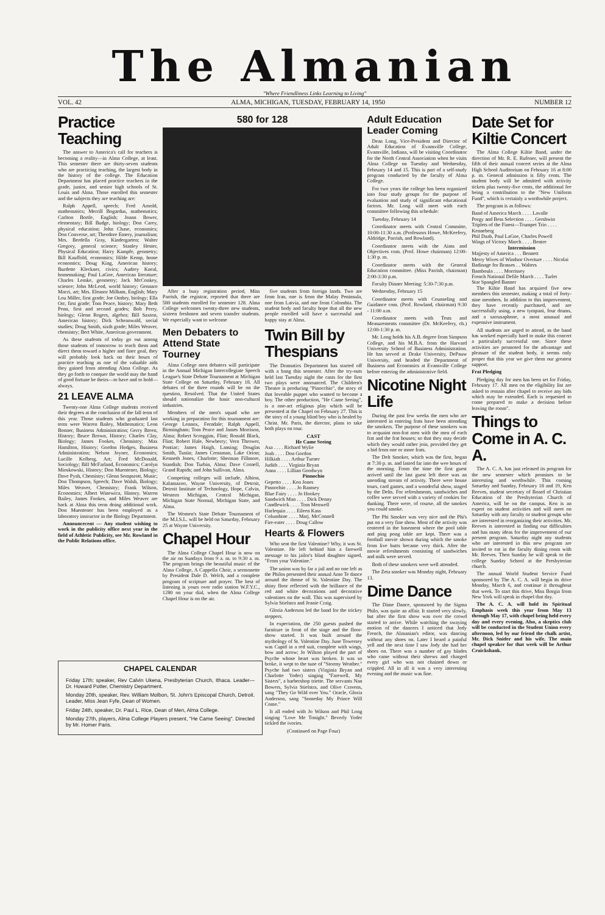The Almanian
"Where Friendliness Links Learning to Living"
VOL. 42 ALMA, MICHIGAN, TUESDAY, FEBRUARY 14, 1950 NUMBER 12
Practice Teaching
The answer to America's call for teachers is becoming a reality—in Alma College, at least. This semester there are thirty-seven students who are practicing teaching, the largest body in the history of the college. The Education Department has placed practice teachers in the grade, junior, and senior high schools of St. Louis and Alma. Those enrolled this semester and the subjects they are teaching are:
Ralph Appell, speech; Fred Arnold, mathematics; Merrill Bogardus, mathematics; Carlton Bortle, English; Joann Bower, elementary; Bill Budge, biology; Don Carey, physical education; John Chase, economics; Don Converse, art; Theodore Emery, journalism; Mrs. Berdella Gray, Kindergarten; Walter Gregory, general science; Stanley Hester, Physical Education; Harry Kampfe, geometry; Bill Kauffold, economics; Hilde Kemp, home economics; Doug King, American history; Burdette Kleckner, civics; Audrey Kneal, homemaking; Paul LaGoe, American literature; Charles Lemke, geometry; Jack McConkey, science; John McLeod, world history; Gennaro Macri, art; Mrs. Eleanor Milham, English; Mary Lou Miller, first grade; Joe Ombry, biology; Ella Orr, first grade; Tom Peace, history; Mary Beth Penn, first and second grades; Bob Perry, biology; Glenn Rogers, algebra; Bill Saxton, American history; Dick Scheanwald, social studies; Doug Smith, sixth grade; Miles Weaver, chemistry; Bert White, American government.
As these students of today go out among those students of tomorrow to teach them and direct them toward a higher and finer goal, they will probably look back on their hours of practice teaching as one of the valuable aids they gained from attending Alma College. As they go forth to conquer the world may the hand of good fortune be theirs—to have and to hold—always.
21 LEAVE ALMA
Twenty-one Alma College students received their degrees at the conclusion of the fall term of this year. Those students who graduated last term were Warren Bailey, Mathematics; Leon Bonner, Business Administration; Gerry Breen, History; Bruce Brown, History; Charles Clay, Biology; James Fookes, Chemistry; Max Hamilton, History; Gordon Hodges, Business Administration; Nelson Joyner, Economics; Lucille Kolberg, Art; Fred McDonald, Sociology; Bill McFarland, Economics; Carolyn Mioskowski, History; Don Muentener, Biology; Dave Pysh, Chemistry; Glenn Sempsrott, Music; Don Thompson, Speech; Dave Walsh, Biology; Miles Weaver, Chemistry; Frank Wilson, Economics; Albert Winewica, History. Warren Bailey, James Fookes, and Miles Weaver are back at Alma this term doing additional work. Don Muentener has been employed as a laboratory instructor in the Biology Department.
Announcecent — Any student wishing to work in the publicity office next year in the field of Athletic Publicity, see Mr. Rowland in the Public Relations office.
580 for 128
After a busy registration period, Miss Parrish, the registrar, reported that there are 580 students enrolled for semester 128. Alma College welcomes twenty-three new students, sixteen freshmen and seven transfer students. We especially want to welcome
five students from foreign lands. Two are from Iran, one is from the Malay Peninsula, one from Latvia, and one from Colombia. The student body and faculty hope that all the new people enrolled will have a successful and happy stay at Alma.
Men Debaters to Attend State Tourney
Alma College men debaters will participate in the Annual Michigan Intercollegiate Speech League's State Debate Tournament at Michigan State College on Saturday, February 18. All debates of the three rounds will be on the question, Resolved. That the United States should nationalize the basic non-cultural industries.
Members of the men's squad who are working in preparation for this tournament are: George Lennox, Ferndale; Ralph Appell, Birmingham; Tom Peace and James Morrison, Alma; Robert Scroggins, Flint; Ronald Black, Flint; Robert Hale, Newberry; Vern Thrower, Pontiac; James Haigh, Lansing; Douglas Smith, Tustin; James Crossman, Lake Orion; Kenneth Jones, Charlotte; Sherman Fillmore, Standish; Don Turbin, Alma; Dave Cornell, Grand Rapids; and John Sullivan, Alma.
Competing colleges will include, Albion, Kalamazoo, Wayne University, of Detroit, Detroit Institute of Technology, Hope, Calvin, Western Michigan, Central Michigan, Michigan State Normal, Michigan State, and Alma.
The Women's State Debate Tournament of the M.I.S.L. will be held on Saturday, February 25 at Wayne University.
Chapel Hour
The Alma College Chapel Hour is now on the air on Sundays from 9 a. m. to 9:30 a. m. The program brings the beautiful music of the Alma College, A Cappella Choir, a sermonette by President Dale D. Welch, and a complete program of scripture and prayer. The best of listening is yours over radio station W.F.Y.C., 1280 on your dial, when the Alma College Chapel Hour is on the air.
Twin Bill by Thespians
The Dramatics Department has started off with a bang this semester. After the try-outs held last Tuesday night the casts for the first two plays were announced. The Children's Theatre is producing "Pinocchio", the story of that loveable puppet who wanted to become a boy. The other production, "He Came Seeing", is a one-act religious play which will be presented at the Chapel on February 27. This is the story of a young blind boy who is healed by Christ. Mr. Paris, the director, plans to take both plays on tour.
CAST
He Came Seeing
Asa . . . . Richard Wylie
Joab . . . . Don Gordon
Hilkiah . . . . Arthur Turner
Judith . . . . Virginia Bryan
Anna . . . . Lillian Goodwyn
Pinnochio
Gepetto . . . . Ken Jones
Pinnochio . . . . Jo Ramsey
Blue Fairy . . . . Jo Hookey
Sandwich Man . . . . Dick Denny
Candlewick . . . . Tom Menwell
Harlequin . . . . Eileen Kass
Columbine . . . . Marj. McConnell
Fire-eater . . . . Doug Callow
Hearts & Flowers
Who sent the first Valentine? Why, it was St. Valentine. He left behind him a farewell message to his jailor's blind daughter signed, "From your Valentine."
The union was by far a jail and no one left as the Philos presented their annual Amo Te dance around the theme of St. Valentine Day. The shiny floor reflected with the brillance of the red and white decorations and decorative valentines on the wall. This was supervised by Sylvia Stielstra and Jeanie Craig.
Gloria Anderson led the band for the trickey steppers.
In expectation, the 250 guests pushed the furniture in front of the stage and the floor-show started. It was built around the mythology of St. Valentine Day. June Towersey was Cupid in a red suit, complete with wings, bow and arrow; Jo Wilson played the part of Psyche whose heart was broken. It was so broke, it wept to the tune of "Stormy Weather." Psyche had two sisters (Virginia Bryan and Charlotte Yoder) singing "Farewell, My Sisters", a barbershop triette. The servants Nan Bowers, Sylvia Stielstra, and Olive Cravens, sang "They Go Wild over You." Oracle, Gloria Anderson, sang "Someday My Prince Will Come."
It all ended with Jo Wilson and Phil Long singing "Love Me Tonight." Beverly Yoder tickled the ivories.
(Continued on Page Four)
Adult Education Leader Coming
Dean Long, Vice-President and Director of Adult Education of Evansville College, Evansville, Indiana, will be visiting Coordinator for the North Central Association when he visits Alma College on Tuesday and Wednesday, February 14 and 15. This is part of a self-study program conducted by the faculty of Alma College.
For two years the college has been organized into four study groups for the purpose of evaluation and study of significant educational factors. Mr. Long will meet with each committee following this schedule:
Tuesday, February 14
Coordinator meets with Central Committe, 10:00-11:30 a.m. (Professors Howe, McKeefery, Aldridge, Parrish, and Rowland).
Coordinator meets with the Aims and Objectives com. (Prof. Howe chairman) 12:00-1:30 p. m.
Coordinator meets with the General Education committee. (Miss Parrish, chairman) 2:00-3:30 p.m.
Faculty Dinner Meeting: 5:30-7:30 p.m.
Wednesday, February 15
Coordinator meets with Counseling and Guidance com. (Prof. Rowland, chairman) 9:30 - 11:00 a.m.
Coordinator meets with Tests and Measurements committee (Dr. McKeefery, ch.) 12:00-1:30 p. m.
Mr. Long holds his A.B. degree from Simpson College, and his M.B.A. from the Harvard University School of Business Administration. He has served at Drake University, DePauw University, and headed the Department of Business and Economics at Evansville College before entering the administrative field.
Nicotine Night Life
During the past few weeks the men who are interested in entering frats have been attending the smokers. The purpose of these smokers was to acquaint non-frat men with the men of each frat and the frat houses; so that they may decide which they would rather join, provided they get a bid from one or more frats.
The Delt Smoker, which was the first, began at 7:30 p. m. and lasted far into the wee hours of the morning. From the time the first guest arrived until the last guest left there was an unending stream of activity. There were house tours, card games, and a wonderful show, staged by the Delts. For refreshments, sandwiches and coffee were served with a variety of cookies for dunking. There were, of course, all the smokes you could smoke.
The Phi Smoker was very nice and the Phi's put on a very fine show. Most of the activity was centered in the basement where the pool table and ping pong table are kept. There was a football movie shown during which the smoke from live butts became very thick. After the movie refreshments consisting of sandwiches and milk were served.
Both of these smokers were well attended.
The Zeta smoker was Monday night, February 13.
Dime Dance
The Dime Dance, sponsored by the Sigma Philo, was quite an affair. It started very slowly, but after the first show was over the crowd started to arrive. While watching the swaying motion of the dancers I noticed that Jody French, the Almanian's editor, was dancing without any shoes on. Later I heard a painful yell and the next time I saw Jody she had her shoes on. There was a number of gay blades who came without their shrews and charged every girl who was not chained down or crippled. All in all it was a very interesting evening and the music was fine.
Date Set for Kiltie Concert
The Alma College Kiltie Band, under the direction of Mr. R. E. Rufener, will present the fifth of their annual concert series at the Alma High School Auditorium on February 16 at 8:00 p. m. General admission is fifty cents. The student body will be admitted with activity tickets plus twenty-five cents, the additional fee being a contribution to the "New Uniform Fund", which is certainly a worthwhile project.
The program is as follows:
Band of America March . . . . Lavalle
Porgy and Bess Selection . . . . Gershwin
Triplets of the Finest—Trumpet Trio . . . . Kenneberg
Phil Daab, Paul LaGoe, Charles Powell
Wings of Victory March . . . . Bentre
Intermission
Majjesty of America . . . Bennett
Merry Wives of Windsor Overture . . . . Nicolai
Badinage for Brasses . . Walters
Bamboula . . . . Morrissey
French National Defile March . . . . Turlet
Star Spangled Banner
The Kiltie Band has acquired five new members this semester, making a total of forty-nine members. In addition to this improvement, they have recently purchased, and are successfully using, a new tympani, four drums, and a sarrusaphone, a most unusual and expensive instrument.
All students are urged to attend, as the band has worked especially hard to make this concert a particularly successful one. Since these activities are promoted for the advantage and pleasure of the student body, it seems only proper that this year we give them our greatest support.
Frat Pledging
Pledging day for men has been set for Friday, February 17. All men on the eligibility list are asked to remain after chapel to receive any bids which may be extended. Each is requested to come prepared to make a decision before leaving the room".
Things to Come in A. C. A.
The A. C. A. has just released its program for the new semester which promises to be interesting and worthwhile. This coming Saturday and Sunday, February 18 and 19, Ken Reeves, student secretary of Board of Christian Education of the Presbyterian Church of America, will be on the campus. Ken is an expert on student activities and will meet on Saturday with any faculty or student groups who are interested in reorganizing their activities. Mr. Reeves is interested in finding our difficulties and has many ideas for the improvement of our present program. Saturday night any students who are interested in this new program are invited to eat in the faculty dining room with Mr. Reeves. Then Sunday he will speak to the college Sunday School at the Presbyterian church.
The annual World Student Service Fund sponsored by The A. C. A. will begin its drive Monday, March 6, and continue it throughout that week. To start this drive, Miss Borgia from New York will speak in chapel that day.
The A. C. A. will hold its Spiritual Emphasis week this year from May 13 through May 17, with chapel being held every day and every evening. Also, a skeptics club will be conducted in the Student Union every afternoon, led by our friend the chalk artist, Mr. Dick Snider and his wife. The main chapel speaker for that week will be Arthur Cruickshank.
CHAPEL CALENDAR
Friday 17th; speaker, Rev Calvin Ukena, Presbyterian Church, Ithaca. Leader—Dr. Howard Potter, Chemistry Department.
Monday 20th, speaker, Rev. William Molbon, St. John's Episcopal Church, Detroit. Leader, Miss Jean Fyfe, Dean of Women.
Friday 24th, speaker, Dr. Paul L. Rice, Dean of Men, Alma College.
Monday 27th, players, Alma College Players present, "He Came Seeing". Directed by Mr. Homer Paris.